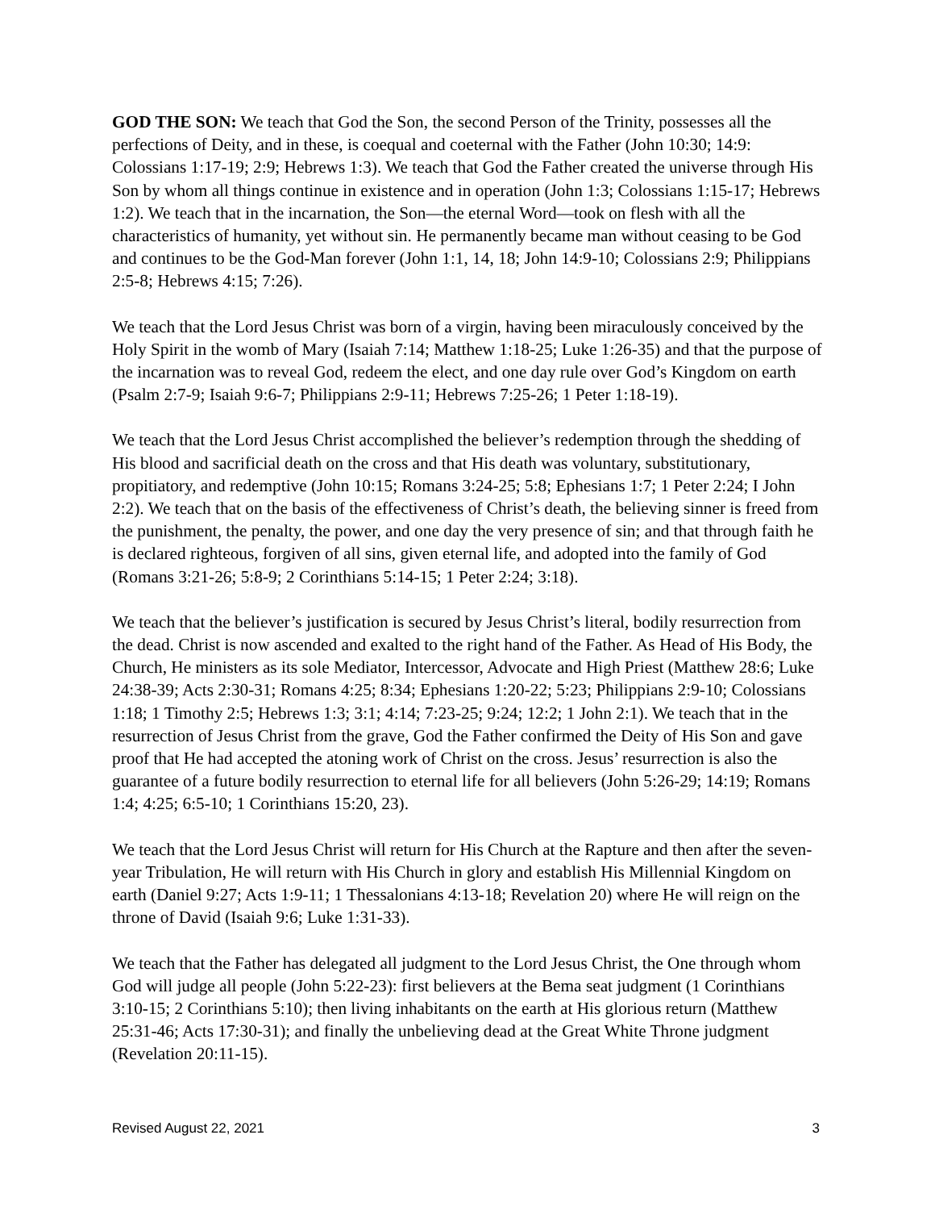GOD THE SON: We teach that God the Son, the second Person of the Trinity, possesses all the perfections of Deity, and in these, is coequal and coeternal with the Father (John 10:30; 14:9: Colossians 1:17-19; 2:9; Hebrews 1:3). We teach that God the Father created the universe through His Son by whom all things continue in existence and in operation (John 1:3; Colossians 1:15-17; Hebrews 1:2). We teach that in the incarnation, the Son—the eternal Word—took on flesh with all the characteristics of humanity, yet without sin. He permanently became man without ceasing to be God and continues to be the God-Man forever (John 1:1, 14, 18; John 14:9-10; Colossians 2:9; Philippians 2:5-8; Hebrews 4:15; 7:26).
We teach that the Lord Jesus Christ was born of a virgin, having been miraculously conceived by the Holy Spirit in the womb of Mary (Isaiah 7:14; Matthew 1:18-25; Luke 1:26-35) and that the purpose of the incarnation was to reveal God, redeem the elect, and one day rule over God’s Kingdom on earth (Psalm 2:7-9; Isaiah 9:6-7; Philippians 2:9-11; Hebrews 7:25-26; 1 Peter 1:18-19).
We teach that the Lord Jesus Christ accomplished the believer’s redemption through the shedding of His blood and sacrificial death on the cross and that His death was voluntary, substitutionary, propitiatory, and redemptive (John 10:15; Romans 3:24-25; 5:8; Ephesians 1:7; 1 Peter 2:24; I John 2:2). We teach that on the basis of the effectiveness of Christ’s death, the believing sinner is freed from the punishment, the penalty, the power, and one day the very presence of sin; and that through faith he is declared righteous, forgiven of all sins, given eternal life, and adopted into the family of God (Romans 3:21-26; 5:8-9; 2 Corinthians 5:14-15; 1 Peter 2:24; 3:18).
We teach that the believer’s justification is secured by Jesus Christ’s literal, bodily resurrection from the dead. Christ is now ascended and exalted to the right hand of the Father. As Head of His Body, the Church, He ministers as its sole Mediator, Intercessor, Advocate and High Priest (Matthew 28:6; Luke 24:38-39; Acts 2:30-31; Romans 4:25; 8:34; Ephesians 1:20-22; 5:23; Philippians 2:9-10; Colossians 1:18; 1 Timothy 2:5; Hebrews 1:3; 3:1; 4:14; 7:23-25; 9:24; 12:2; 1 John 2:1). We teach that in the resurrection of Jesus Christ from the grave, God the Father confirmed the Deity of His Son and gave proof that He had accepted the atoning work of Christ on the cross. Jesus’ resurrection is also the guarantee of a future bodily resurrection to eternal life for all believers (John 5:26-29; 14:19; Romans 1:4; 4:25; 6:5-10; 1 Corinthians 15:20, 23).
We teach that the Lord Jesus Christ will return for His Church at the Rapture and then after the seven-year Tribulation, He will return with His Church in glory and establish His Millennial Kingdom on earth (Daniel 9:27; Acts 1:9-11; 1 Thessalonians 4:13-18; Revelation 20) where He will reign on the throne of David (Isaiah 9:6; Luke 1:31-33).
We teach that the Father has delegated all judgment to the Lord Jesus Christ, the One through whom God will judge all people (John 5:22-23): first believers at the Bema seat judgment (1 Corinthians 3:10-15; 2 Corinthians 5:10); then living inhabitants on the earth at His glorious return (Matthew 25:31-46; Acts 17:30-31); and finally the unbelieving dead at the Great White Throne judgment (Revelation 20:11-15).
Revised August 22, 2021 3